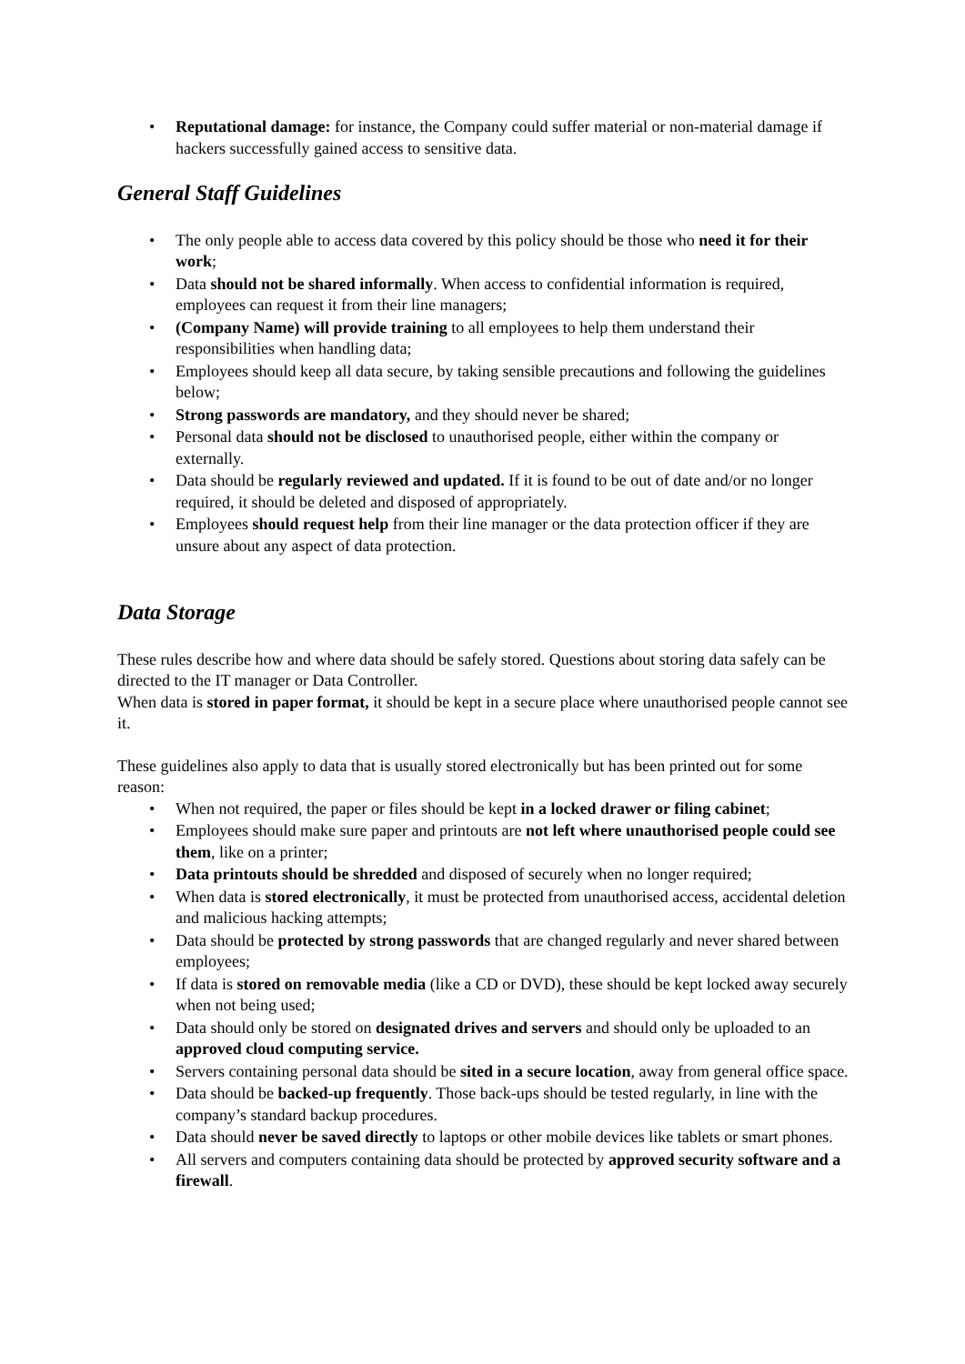• Reputational damage: for instance, the Company could suffer material or non-material damage if hackers successfully gained access to sensitive data.
General Staff Guidelines
• The only people able to access data covered by this policy should be those who need it for their work;
• Data should not be shared informally. When access to confidential information is required, employees can request it from their line managers;
• (Company Name) will provide training to all employees to help them understand their responsibilities when handling data;
• Employees should keep all data secure, by taking sensible precautions and following the guidelines below;
• Strong passwords are mandatory, and they should never be shared;
• Personal data should not be disclosed to unauthorised people, either within the company or externally.
• Data should be regularly reviewed and updated. If it is found to be out of date and/or no longer required, it should be deleted and disposed of appropriately.
• Employees should request help from their line manager or the data protection officer if they are unsure about any aspect of data protection.
Data Storage
These rules describe how and where data should be safely stored. Questions about storing data safely can be directed to the IT manager or Data Controller.
When data is stored in paper format, it should be kept in a secure place where unauthorised people cannot see it.
These guidelines also apply to data that is usually stored electronically but has been printed out for some reason:
• When not required, the paper or files should be kept in a locked drawer or filing cabinet;
• Employees should make sure paper and printouts are not left where unauthorised people could see them, like on a printer;
• Data printouts should be shredded and disposed of securely when no longer required;
• When data is stored electronically, it must be protected from unauthorised access, accidental deletion and malicious hacking attempts;
• Data should be protected by strong passwords that are changed regularly and never shared between employees;
• If data is stored on removable media (like a CD or DVD), these should be kept locked away securely when not being used;
• Data should only be stored on designated drives and servers and should only be uploaded to an approved cloud computing service.
• Servers containing personal data should be sited in a secure location, away from general office space.
• Data should be backed-up frequently. Those back-ups should be tested regularly, in line with the company’s standard backup procedures.
• Data should never be saved directly to laptops or other mobile devices like tablets or smart phones.
• All servers and computers containing data should be protected by approved security software and a firewall.